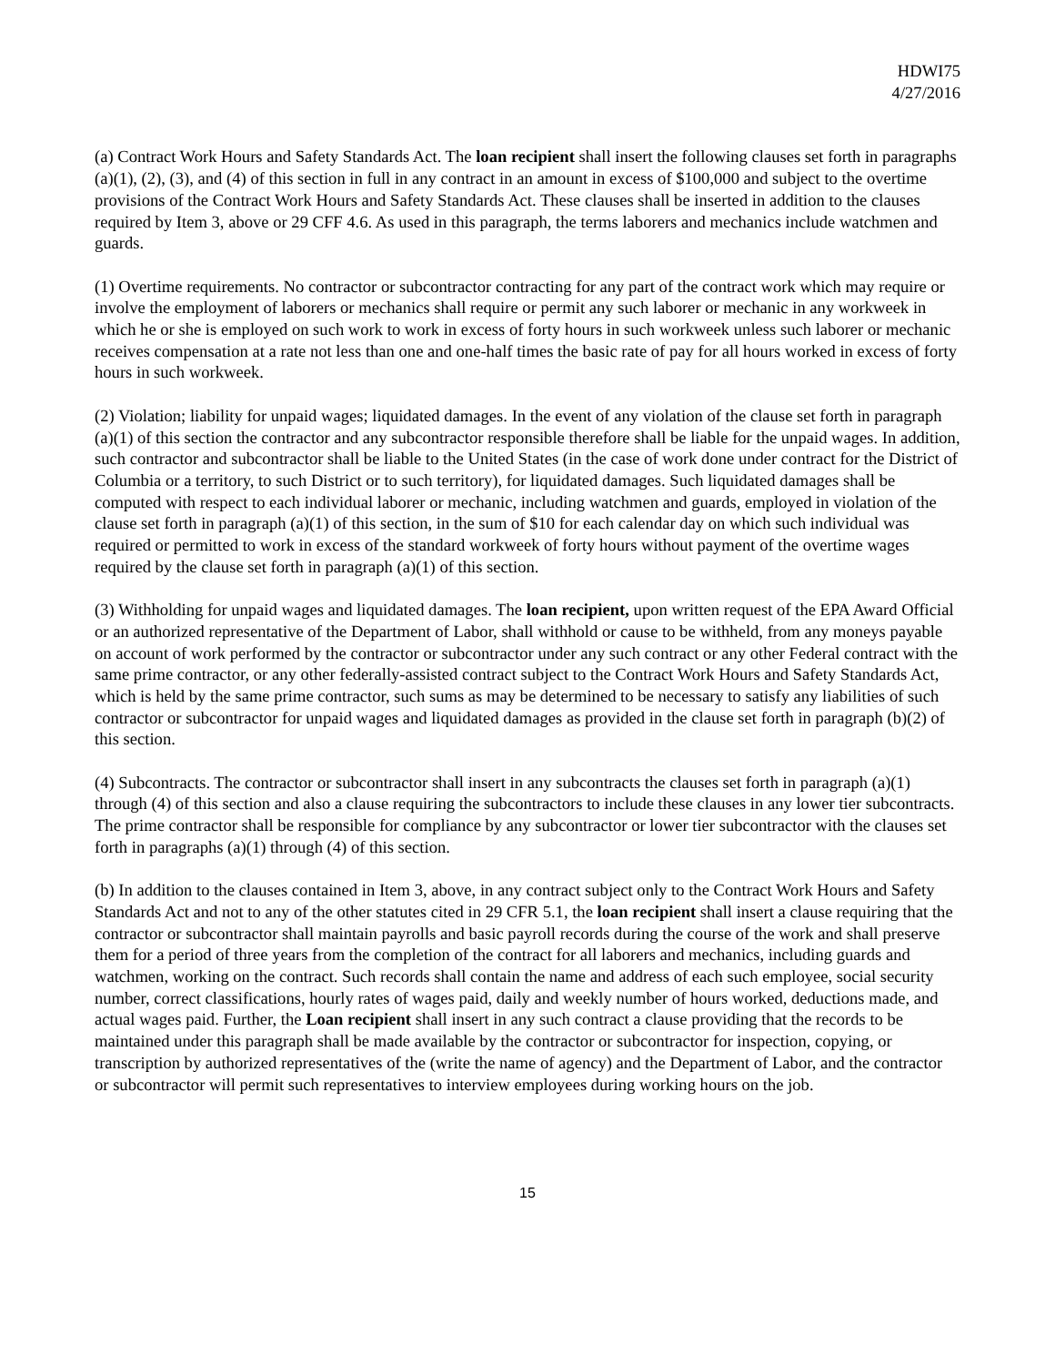HDWI75
4/27/2016
(a) Contract Work Hours and Safety Standards Act. The loan recipient shall insert the following clauses set forth in paragraphs (a)(1), (2), (3), and (4) of this section in full in any contract in an amount in excess of $100,000 and subject to the overtime provisions of the Contract Work Hours and Safety Standards Act. These clauses shall be inserted in addition to the clauses required by Item 3, above or 29 CFF 4.6. As used in this paragraph, the terms laborers and mechanics include watchmen and guards.
(1) Overtime requirements. No contractor or subcontractor contracting for any part of the contract work which may require or involve the employment of laborers or mechanics shall require or permit any such laborer or mechanic in any workweek in which he or she is employed on such work to work in excess of forty hours in such workweek unless such laborer or mechanic receives compensation at a rate not less than one and one-half times the basic rate of pay for all hours worked in excess of forty hours in such workweek.
(2) Violation; liability for unpaid wages; liquidated damages. In the event of any violation of the clause set forth in paragraph (a)(1) of this section the contractor and any subcontractor responsible therefore shall be liable for the unpaid wages. In addition, such contractor and subcontractor shall be liable to the United States (in the case of work done under contract for the District of Columbia or a territory, to such District or to such territory), for liquidated damages. Such liquidated damages shall be computed with respect to each individual laborer or mechanic, including watchmen and guards, employed in violation of the clause set forth in paragraph (a)(1) of this section, in the sum of $10 for each calendar day on which such individual was required or permitted to work in excess of the standard workweek of forty hours without payment of the overtime wages required by the clause set forth in paragraph (a)(1) of this section.
(3) Withholding for unpaid wages and liquidated damages. The loan recipient, upon written request of the EPA Award Official or an authorized representative of the Department of Labor, shall withhold or cause to be withheld, from any moneys payable on account of work performed by the contractor or subcontractor under any such contract or any other Federal contract with the same prime contractor, or any other federally-assisted contract subject to the Contract Work Hours and Safety Standards Act, which is held by the same prime contractor, such sums as may be determined to be necessary to satisfy any liabilities of such contractor or subcontractor for unpaid wages and liquidated damages as provided in the clause set forth in paragraph (b)(2) of this section.
(4) Subcontracts. The contractor or subcontractor shall insert in any subcontracts the clauses set forth in paragraph (a)(1) through (4) of this section and also a clause requiring the subcontractors to include these clauses in any lower tier subcontracts. The prime contractor shall be responsible for compliance by any subcontractor or lower tier subcontractor with the clauses set forth in paragraphs (a)(1) through (4) of this section.
(b) In addition to the clauses contained in Item 3, above, in any contract subject only to the Contract Work Hours and Safety Standards Act and not to any of the other statutes cited in 29 CFR 5.1, the loan recipient shall insert a clause requiring that the contractor or subcontractor shall maintain payrolls and basic payroll records during the course of the work and shall preserve them for a period of three years from the completion of the contract for all laborers and mechanics, including guards and watchmen, working on the contract. Such records shall contain the name and address of each such employee, social security number, correct classifications, hourly rates of wages paid, daily and weekly number of hours worked, deductions made, and actual wages paid. Further, the Loan recipient shall insert in any such contract a clause providing that the records to be maintained under this paragraph shall be made available by the contractor or subcontractor for inspection, copying, or transcription by authorized representatives of the (write the name of agency) and the Department of Labor, and the contractor or subcontractor will permit such representatives to interview employees during working hours on the job.
15